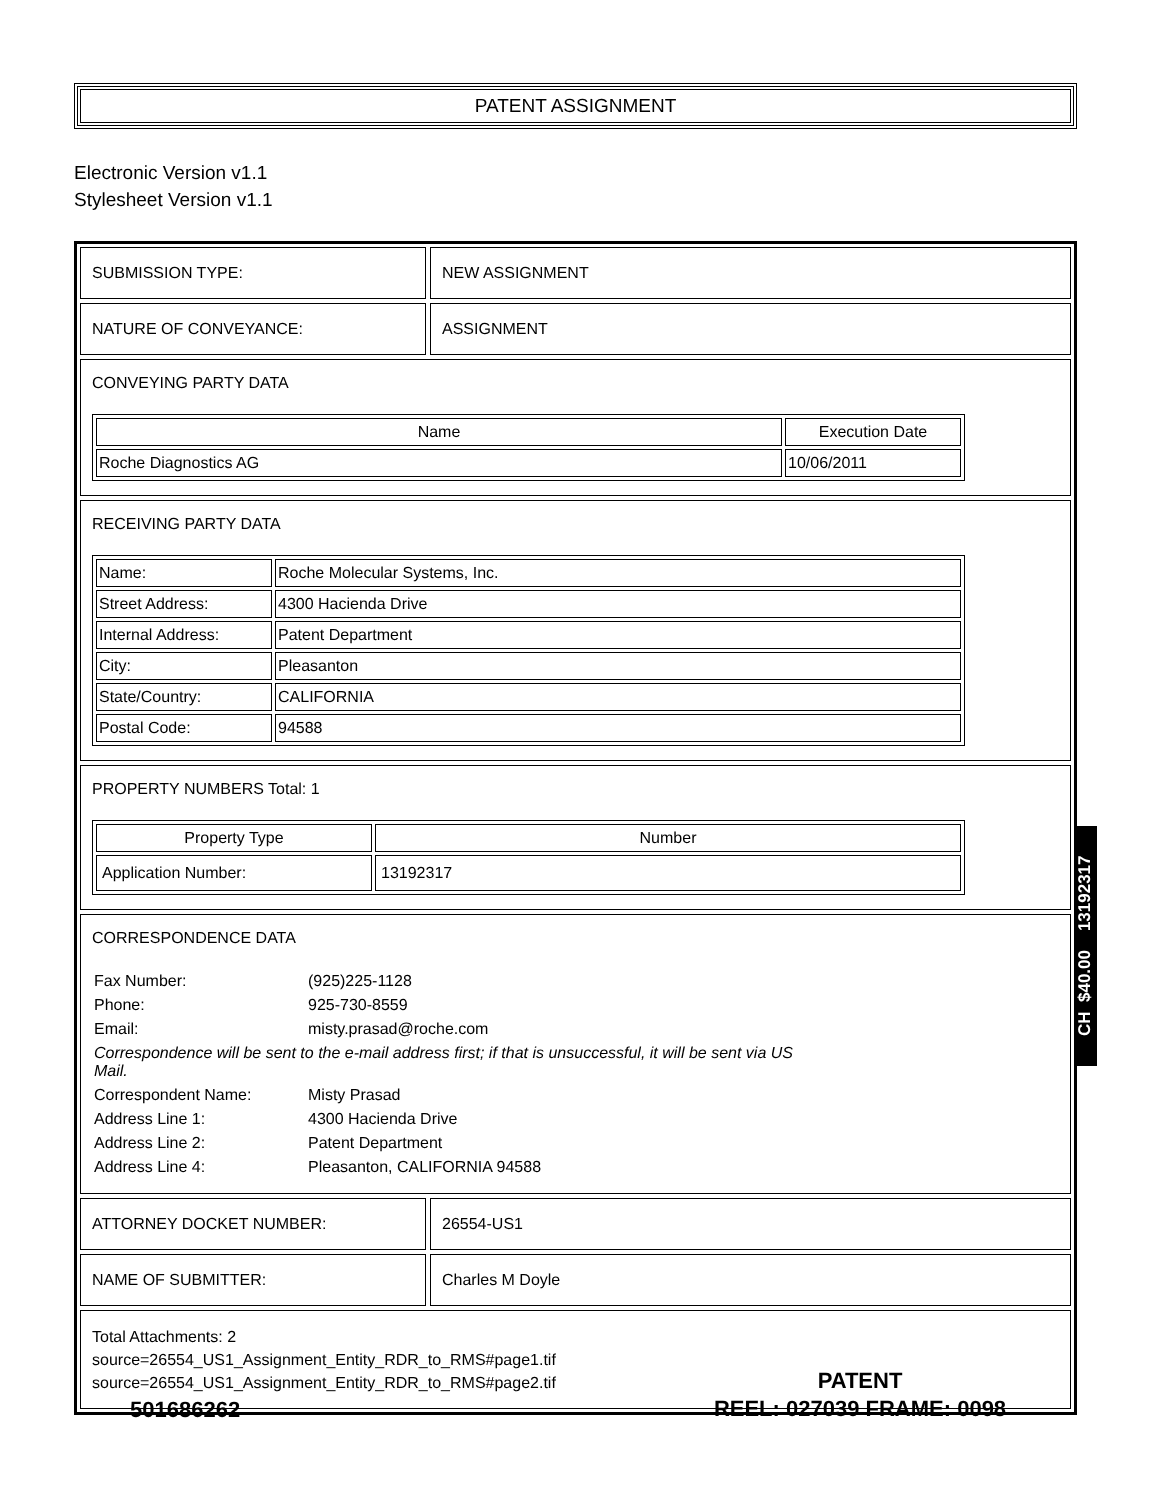PATENT ASSIGNMENT
Electronic Version v1.1
Stylesheet Version v1.1
SUBMISSION TYPE: NEW ASSIGNMENT
NATURE OF CONVEYANCE: ASSIGNMENT
CONVEYING PARTY DATA
| Name | Execution Date |
| --- | --- |
| Roche Diagnostics AG | 10/06/2011 |
RECEIVING PARTY DATA
| Name: | Roche Molecular Systems, Inc. |
| Street Address: | 4300 Hacienda Drive |
| Internal Address: | Patent Department |
| City: | Pleasanton |
| State/Country: | CALIFORNIA |
| Postal Code: | 94588 |
PROPERTY NUMBERS Total: 1
| Property Type | Number |
| --- | --- |
| Application Number: | 13192317 |
CORRESPONDENCE DATA
| Fax Number: | (925)225-1128 |
| Phone: | 925-730-8559 |
| Email: | misty.prasad@roche.com |
| Correspondence will be sent to the e-mail address first; if that is unsuccessful, it will be sent via US Mail. | |
| Correspondent Name: | Misty Prasad |
| Address Line 1: | 4300 Hacienda Drive |
| Address Line 2: | Patent Department |
| Address Line 4: | Pleasanton, CALIFORNIA 94588 |
ATTORNEY DOCKET NUMBER: 26554-US1
NAME OF SUBMITTER: Charles M Doyle
Total Attachments: 2
source=26554_US1_Assignment_Entity_RDR_to_RMS#page1.tif
source=26554_US1_Assignment_Entity_RDR_to_RMS#page2.tif
CH $40.00 13192317
PATENT
REEL: 027039 FRAME: 0098
501686262